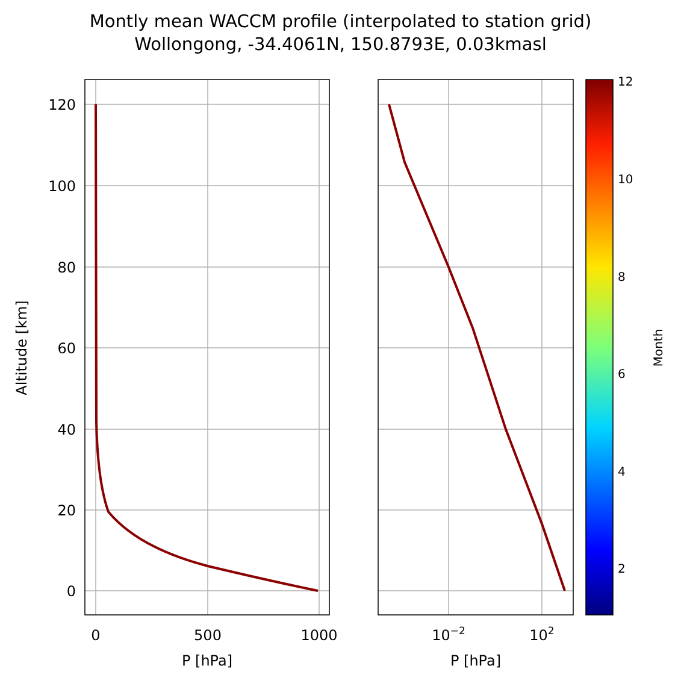Montly mean WACCM profile (interpolated to station grid)
Wollongong, -34.4061N, 150.8793E, 0.03kmasl
120
100
80
60
40
20
0
0
500
1000
10−2
102
P [hPa]
P [hPa]
Altitude [km]
12
10
8
6
4
2
Month